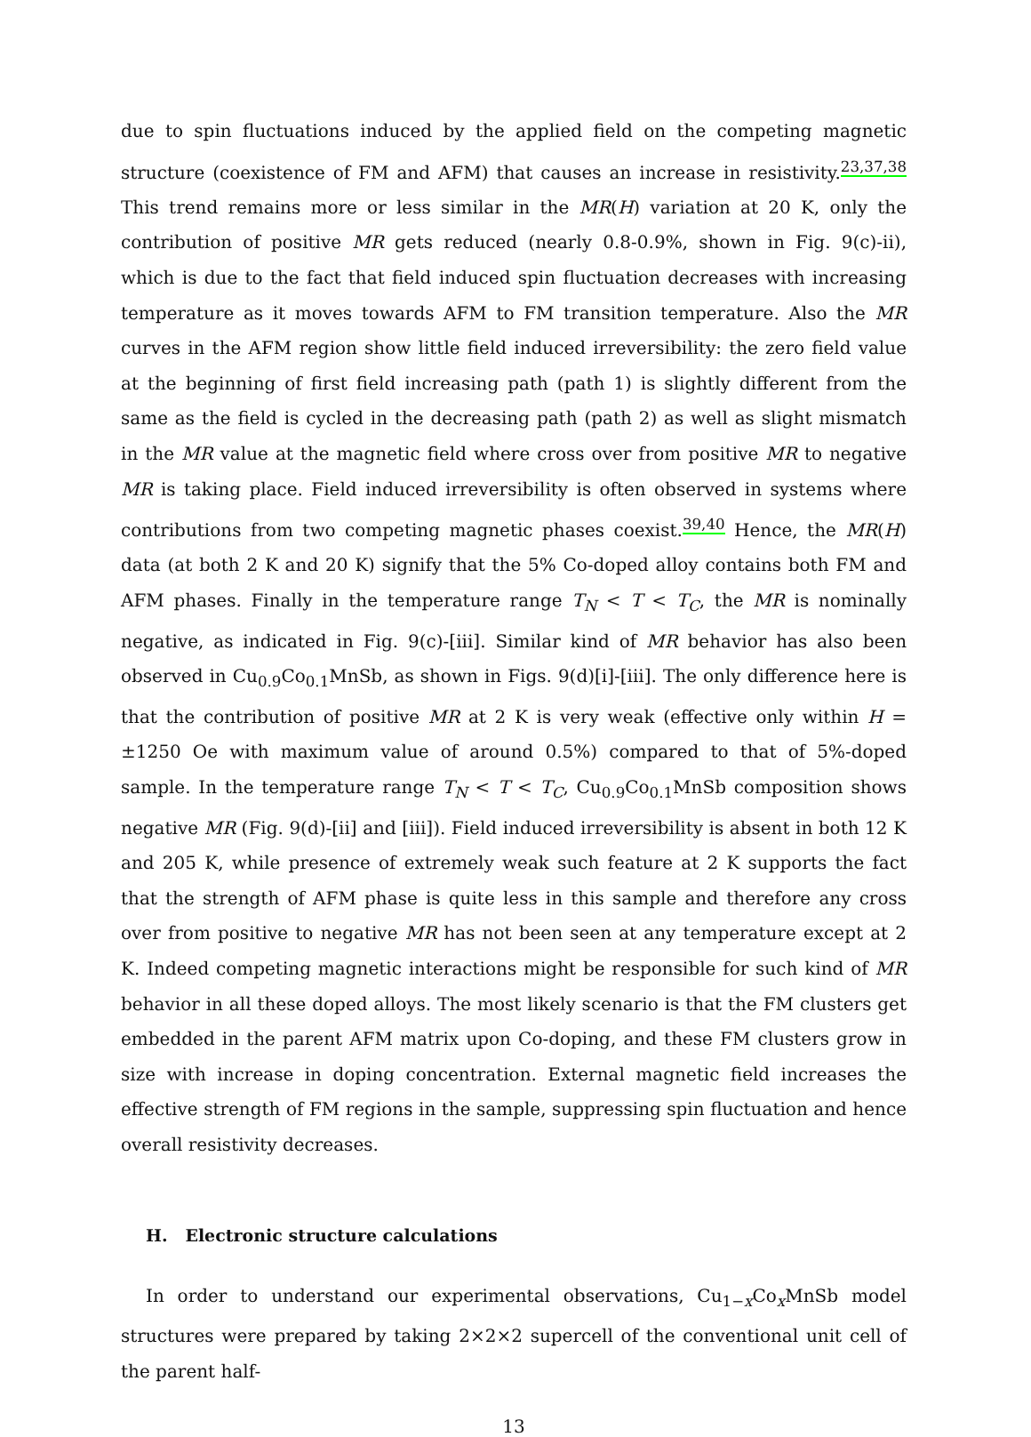due to spin fluctuations induced by the applied field on the competing magnetic structure (coexistence of FM and AFM) that causes an increase in resistivity.<sup>23,37,38</sup> This trend remains more or less similar in the MR(H) variation at 20 K, only the contribution of positive MR gets reduced (nearly 0.8-0.9%, shown in Fig. 9(c)-ii), which is due to the fact that field induced spin fluctuation decreases with increasing temperature as it moves towards AFM to FM transition temperature. Also the MR curves in the AFM region show little field induced irreversibility: the zero field value at the beginning of first field increasing path (path 1) is slightly different from the same as the field is cycled in the decreasing path (path 2) as well as slight mismatch in the MR value at the magnetic field where cross over from positive MR to negative MR is taking place. Field induced irreversibility is often observed in systems where contributions from two competing magnetic phases coexist.<sup>39,40</sup> Hence, the MR(H) data (at both 2 K and 20 K) signify that the 5% Co-doped alloy contains both FM and AFM phases. Finally in the temperature range T<sub>N</sub> < T < T<sub>C</sub>, the MR is nominally negative, as indicated in Fig. 9(c)-[iii]. Similar kind of MR behavior has also been observed in Cu<sub>0.9</sub>Co<sub>0.1</sub>MnSb, as shown in Figs. 9(d)[i]-[iii]. The only difference here is that the contribution of positive MR at 2 K is very weak (effective only within H = ±1250 Oe with maximum value of around 0.5%) compared to that of 5%-doped sample. In the temperature range T<sub>N</sub> < T < T<sub>C</sub>, Cu<sub>0.9</sub>Co<sub>0.1</sub>MnSb composition shows negative MR (Fig. 9(d)-[ii] and [iii]). Field induced irreversibility is absent in both 12 K and 205 K, while presence of extremely weak such feature at 2 K supports the fact that the strength of AFM phase is quite less in this sample and therefore any cross over from positive to negative MR has not been seen at any temperature except at 2 K. Indeed competing magnetic interactions might be responsible for such kind of MR behavior in all these doped alloys. The most likely scenario is that the FM clusters get embedded in the parent AFM matrix upon Co-doping, and these FM clusters grow in size with increase in doping concentration. External magnetic field increases the effective strength of FM regions in the sample, suppressing spin fluctuation and hence overall resistivity decreases.
H. Electronic structure calculations
In order to understand our experimental observations, Cu<sub>1−x</sub>Co<sub>x</sub>MnSb model structures were prepared by taking 2×2×2 supercell of the conventional unit cell of the parent half-
13